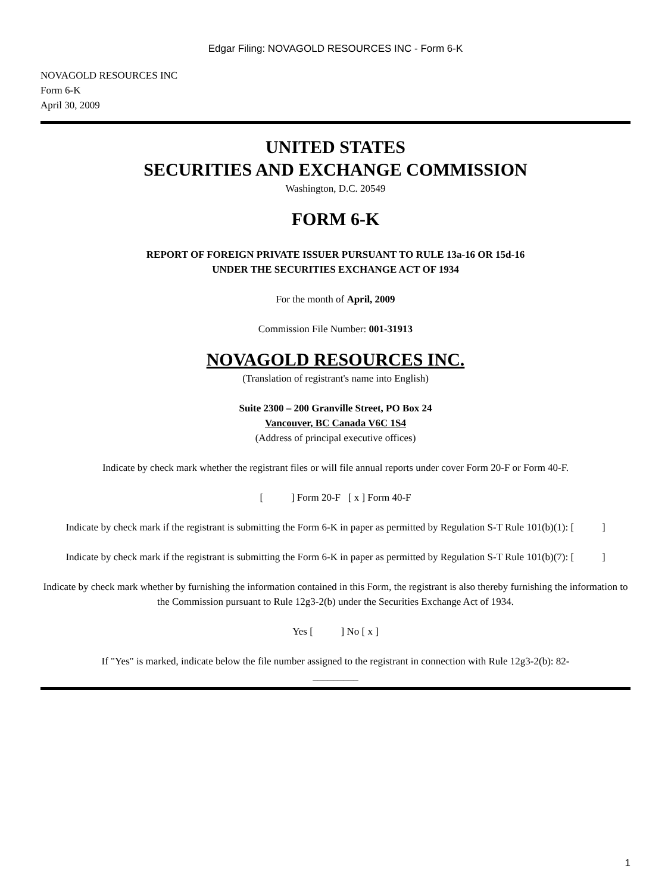Edgar Filing: NOVAGOLD RESOURCES INC - Form 6-K
NOVAGOLD RESOURCES INC
Form 6-K
April 30, 2009
UNITED STATES
SECURITIES AND EXCHANGE COMMISSION
Washington, D.C. 20549
FORM 6-K
REPORT OF FOREIGN PRIVATE ISSUER PURSUANT TO RULE 13a-16 OR 15d-16
UNDER THE SECURITIES EXCHANGE ACT OF 1934
For the month of April, 2009
Commission File Number: 001-31913
NOVAGOLD RESOURCES INC.
(Translation of registrant's name into English)
Suite 2300 – 200 Granville Street, PO Box 24
Vancouver, BC Canada V6C 1S4
(Address of principal executive offices)
Indicate by check mark whether the registrant files or will file annual reports under cover Form 20-F or Form 40-F.
[ ] Form 20-F [ x ] Form 40-F
Indicate by check mark if the registrant is submitting the Form 6-K in paper as permitted by Regulation S-T Rule 101(b)(1): [ ]
Indicate by check mark if the registrant is submitting the Form 6-K in paper as permitted by Regulation S-T Rule 101(b)(7): [ ]
Indicate by check mark whether by furnishing the information contained in this Form, the registrant is also thereby furnishing the information to the Commission pursuant to Rule 12g3-2(b) under the Securities Exchange Act of 1934.
Yes [ ] No [ x ]
If "Yes" is marked, indicate below the file number assigned to the registrant in connection with Rule 12g3-2(b): 82-
_________
1